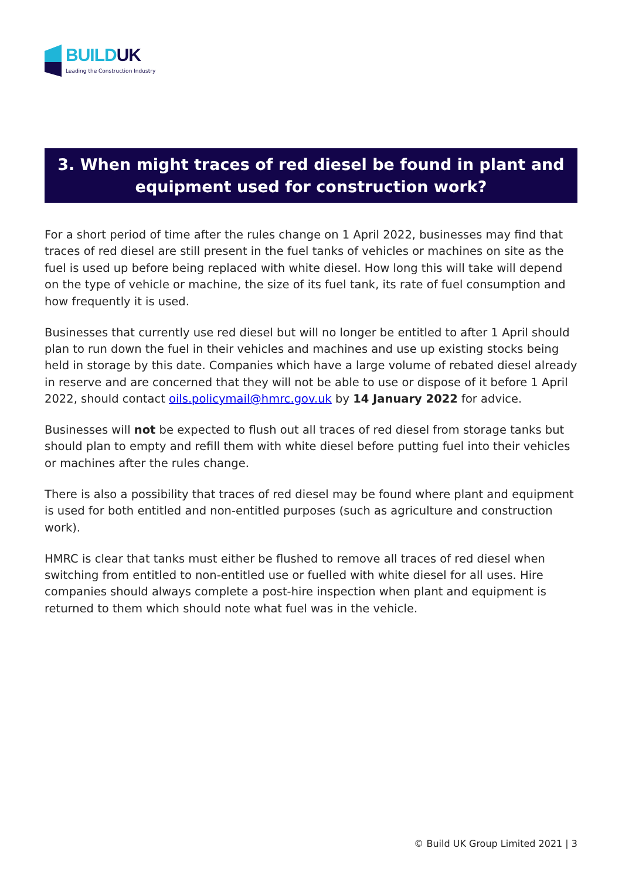BUILDUK
Leading the Construction Industry
3. When might traces of red diesel be found in plant and
equipment used for construction work?
For a short period of time after the rules change on 1 April 2022, businesses may find that traces of red diesel are still present in the fuel tanks of vehicles or machines on site as the fuel is used up before being replaced with white diesel. How long this will take will depend on the type of vehicle or machine, the size of its fuel tank, its rate of fuel consumption and how frequently it is used.
Businesses that currently use red diesel but will no longer be entitled to after 1 April should plan to run down the fuel in their vehicles and machines and use up existing stocks being held in storage by this date. Companies which have a large volume of rebated diesel already in reserve and are concerned that they will not be able to use or dispose of it before 1 April 2022, should contact oils.policymail@hmrc.gov.uk by 14 January 2022 for advice.
Businesses will not be expected to flush out all traces of red diesel from storage tanks but should plan to empty and refill them with white diesel before putting fuel into their vehicles or machines after the rules change.
There is also a possibility that traces of red diesel may be found where plant and equipment is used for both entitled and non-entitled purposes (such as agriculture and construction work).
HMRC is clear that tanks must either be flushed to remove all traces of red diesel when switching from entitled to non-entitled use or fuelled with white diesel for all uses. Hire companies should always complete a post-hire inspection when plant and equipment is returned to them which should note what fuel was in the vehicle.
© Build UK Group Limited 2021 | 3